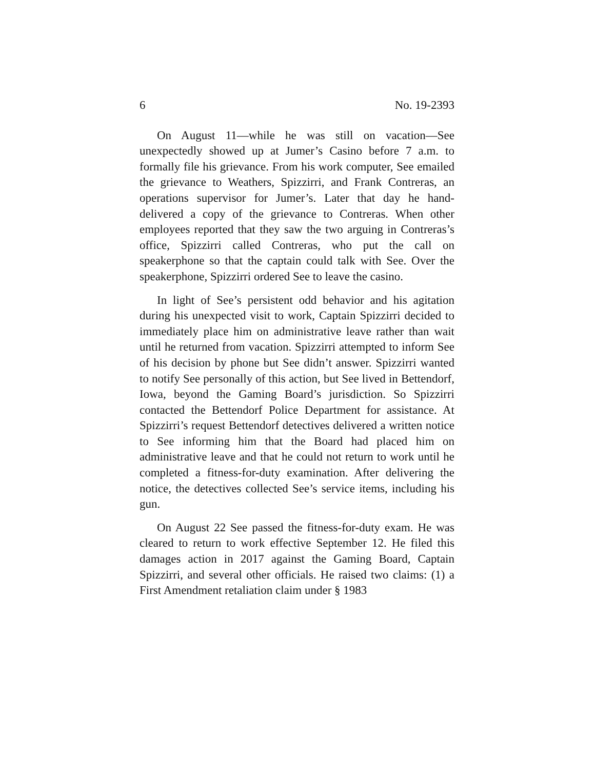6 No. 19-2393
On August 11—while he was still on vacation—See unexpectedly showed up at Jumer’s Casino before 7 a.m. to formally file his grievance. From his work computer, See emailed the grievance to Weathers, Spizzirri, and Frank Contreras, an operations supervisor for Jumer’s. Later that day he hand-delivered a copy of the grievance to Contreras. When other employees reported that they saw the two arguing in Contreras’s office, Spizzirri called Contreras, who put the call on speakerphone so that the captain could talk with See. Over the speakerphone, Spizzirri ordered See to leave the casino.
In light of See’s persistent odd behavior and his agitation during his unexpected visit to work, Captain Spizzirri decided to immediately place him on administrative leave rather than wait until he returned from vacation. Spizzirri attempted to inform See of his decision by phone but See didn’t answer. Spizzirri wanted to notify See personally of this action, but See lived in Bettendorf, Iowa, beyond the Gaming Board’s jurisdiction. So Spizzirri contacted the Bettendorf Police Department for assistance. At Spizzirri’s request Bettendorf detectives delivered a written notice to See informing him that the Board had placed him on administrative leave and that he could not return to work until he completed a fitness-for-duty examination. After delivering the notice, the detectives collected See’s service items, including his gun.
On August 22 See passed the fitness-for-duty exam. He was cleared to return to work effective September 12. He filed this damages action in 2017 against the Gaming Board, Captain Spizzirri, and several other officials. He raised two claims: (1) a First Amendment retaliation claim under § 1983